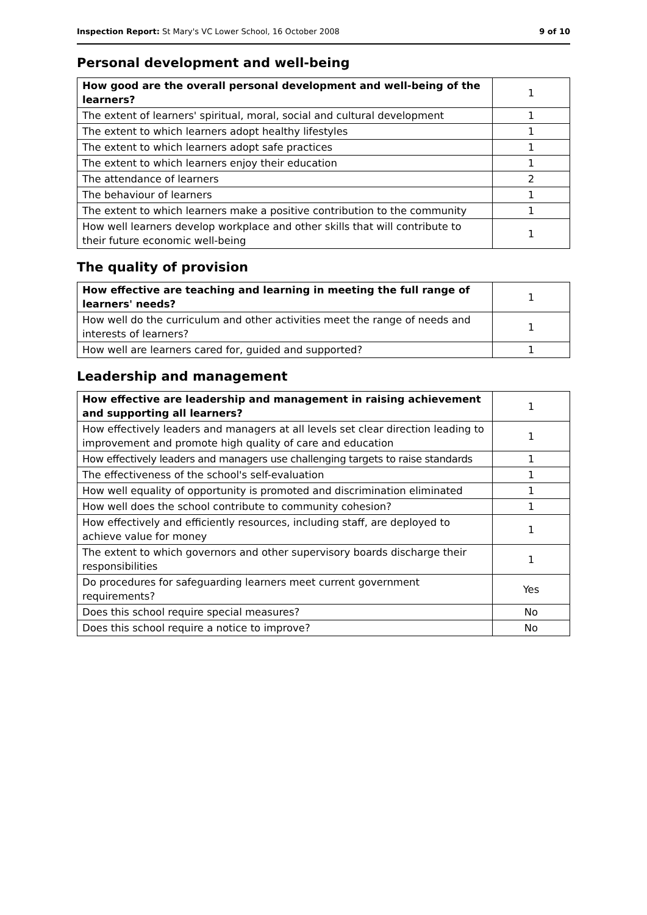Inspection Report: St Mary's VC Lower School, 16 October 2008 9 of 10
Personal development and well-being
| How good are the overall personal development and well-being of the learners? | 1 |
| The extent of learners' spiritual, moral, social and cultural development | 1 |
| The extent to which learners adopt healthy lifestyles | 1 |
| The extent to which learners adopt safe practices | 1 |
| The extent to which learners enjoy their education | 1 |
| The attendance of learners | 2 |
| The behaviour of learners | 1 |
| The extent to which learners make a positive contribution to the community | 1 |
| How well learners develop workplace and other skills that will contribute to their future economic well-being | 1 |
The quality of provision
| How effective are teaching and learning in meeting the full range of learners' needs? | 1 |
| How well do the curriculum and other activities meet the range of needs and interests of learners? | 1 |
| How well are learners cared for, guided and supported? | 1 |
Leadership and management
| How effective are leadership and management in raising achievement and supporting all learners? | 1 |
| How effectively leaders and managers at all levels set clear direction leading to improvement and promote high quality of care and education | 1 |
| How effectively leaders and managers use challenging targets to raise standards | 1 |
| The effectiveness of the school's self-evaluation | 1 |
| How well equality of opportunity is promoted and discrimination eliminated | 1 |
| How well does the school contribute to community cohesion? | 1 |
| How effectively and efficiently resources, including staff, are deployed to achieve value for money | 1 |
| The extent to which governors and other supervisory boards discharge their responsibilities | 1 |
| Do procedures for safeguarding learners meet current government requirements? | Yes |
| Does this school require special measures? | No |
| Does this school require a notice to improve? | No |